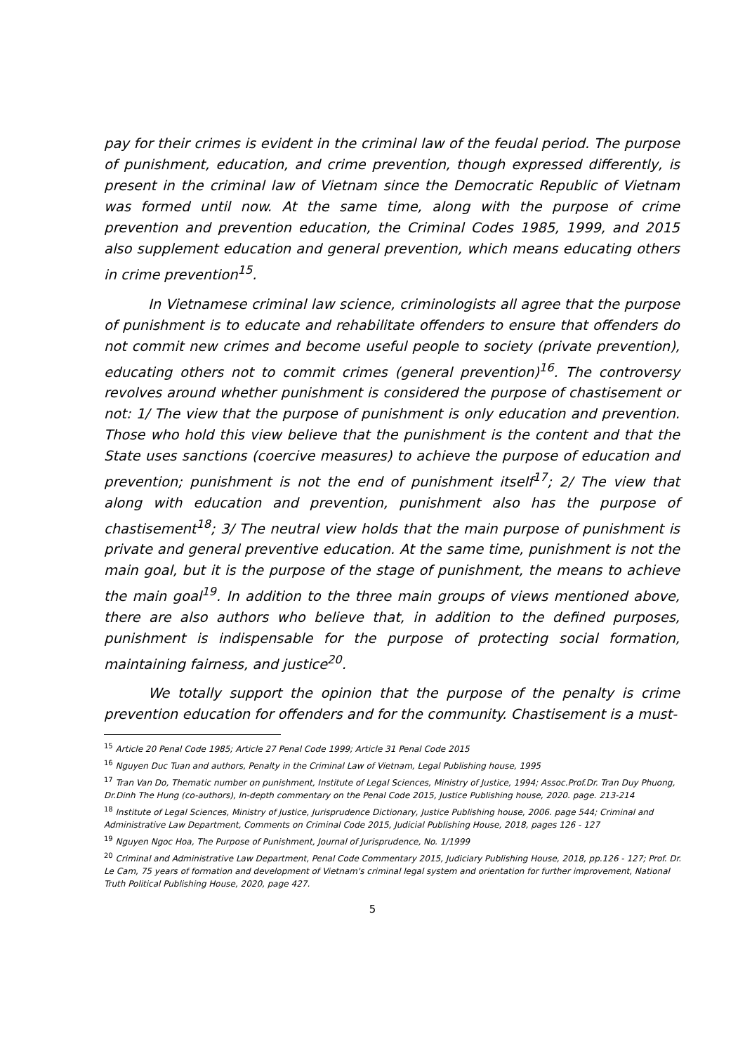pay for their crimes is evident in the criminal law of the feudal period. The purpose of punishment, education, and crime prevention, though expressed differently, is present in the criminal law of Vietnam since the Democratic Republic of Vietnam was formed until now. At the same time, along with the purpose of crime prevention and prevention education, the Criminal Codes 1985, 1999, and 2015 also supplement education and general prevention, which means educating others in crime prevention<sup>15</sup>.
In Vietnamese criminal law science, criminologists all agree that the purpose of punishment is to educate and rehabilitate offenders to ensure that offenders do not commit new crimes and become useful people to society (private prevention), educating others not to commit crimes (general prevention)<sup>16</sup>. The controversy revolves around whether punishment is considered the purpose of chastisement or not: 1/ The view that the purpose of punishment is only education and prevention. Those who hold this view believe that the punishment is the content and that the State uses sanctions (coercive measures) to achieve the purpose of education and prevention; punishment is not the end of punishment itself<sup>17</sup>; 2/ The view that along with education and prevention, punishment also has the purpose of chastisement<sup>18</sup>; 3/ The neutral view holds that the main purpose of punishment is private and general preventive education. At the same time, punishment is not the main goal, but it is the purpose of the stage of punishment, the means to achieve the main goal<sup>19</sup>. In addition to the three main groups of views mentioned above, there are also authors who believe that, in addition to the defined purposes, punishment is indispensable for the purpose of protecting social formation, maintaining fairness, and justice<sup>20</sup>.
We totally support the opinion that the purpose of the penalty is crime prevention education for offenders and for the community. Chastisement is a must-
<sup>15</sup> Article 20 Penal Code 1985; Article 27 Penal Code 1999; Article 31 Penal Code 2015
<sup>16</sup> Nguyen Duc Tuan and authors, Penalty in the Criminal Law of Vietnam, Legal Publishing house, 1995
<sup>17</sup> Tran Van Do, Thematic number on punishment, Institute of Legal Sciences, Ministry of Justice, 1994; Assoc.Prof.Dr. Tran Duy Phuong, Dr.Dinh The Hung (co-authors), In-depth commentary on the Penal Code 2015, Justice Publishing house, 2020. page. 213-214
<sup>18</sup> Institute of Legal Sciences, Ministry of Justice, Jurisprudence Dictionary, Justice Publishing house, 2006. page 544; Criminal and Administrative Law Department, Comments on Criminal Code 2015, Judicial Publishing House, 2018, pages 126 - 127
<sup>19</sup> Nguyen Ngoc Hoa, The Purpose of Punishment, Journal of Jurisprudence, No. 1/1999
<sup>20</sup> Criminal and Administrative Law Department, Penal Code Commentary 2015, Judiciary Publishing House, 2018, pp.126 - 127; Prof. Dr. Le Cam, 75 years of formation and development of Vietnam's criminal legal system and orientation for further improvement, National Truth Political Publishing House, 2020, page 427.
5